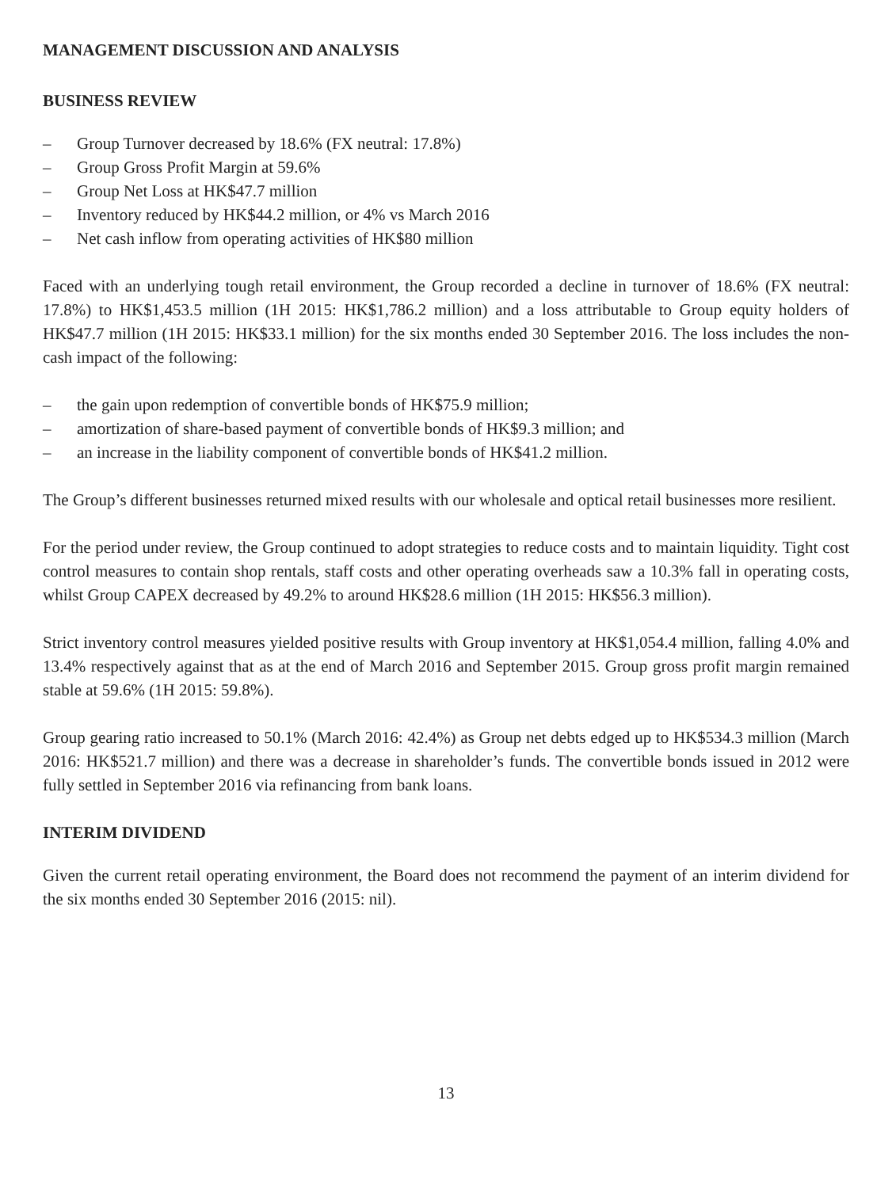MANAGEMENT DISCUSSION AND ANALYSIS
BUSINESS REVIEW
– Group Turnover decreased by 18.6% (FX neutral: 17.8%)
– Group Gross Profit Margin at 59.6%
– Group Net Loss at HK$47.7 million
– Inventory reduced by HK$44.2 million, or 4% vs March 2016
– Net cash inflow from operating activities of HK$80 million
Faced with an underlying tough retail environment, the Group recorded a decline in turnover of 18.6% (FX neutral: 17.8%) to HK$1,453.5 million (1H 2015: HK$1,786.2 million) and a loss attributable to Group equity holders of HK$47.7 million (1H 2015: HK$33.1 million) for the six months ended 30 September 2016. The loss includes the non-cash impact of the following:
– the gain upon redemption of convertible bonds of HK$75.9 million;
– amortization of share-based payment of convertible bonds of HK$9.3 million; and
– an increase in the liability component of convertible bonds of HK$41.2 million.
The Group’s different businesses returned mixed results with our wholesale and optical retail businesses more resilient.
For the period under review, the Group continued to adopt strategies to reduce costs and to maintain liquidity. Tight cost control measures to contain shop rentals, staff costs and other operating overheads saw a 10.3% fall in operating costs, whilst Group CAPEX decreased by 49.2% to around HK$28.6 million (1H 2015: HK$56.3 million).
Strict inventory control measures yielded positive results with Group inventory at HK$1,054.4 million, falling 4.0% and 13.4% respectively against that as at the end of March 2016 and September 2015. Group gross profit margin remained stable at 59.6% (1H 2015: 59.8%).
Group gearing ratio increased to 50.1% (March 2016: 42.4%) as Group net debts edged up to HK$534.3 million (March 2016: HK$521.7 million) and there was a decrease in shareholder’s funds. The convertible bonds issued in 2012 were fully settled in September 2016 via refinancing from bank loans.
INTERIM DIVIDEND
Given the current retail operating environment, the Board does not recommend the payment of an interim dividend for the six months ended 30 September 2016 (2015: nil).
13